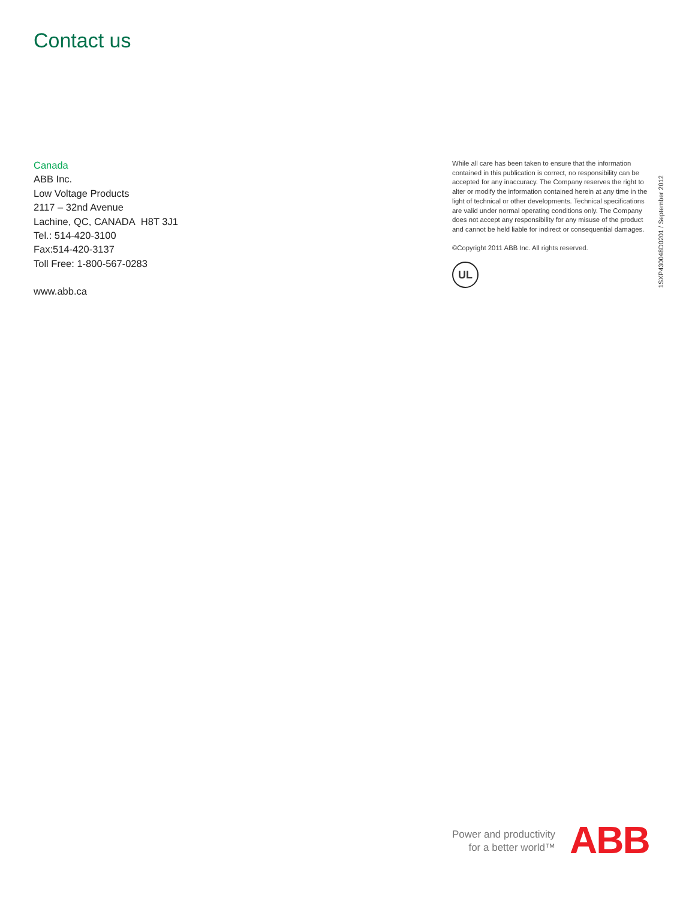Contact us
Canada
ABB Inc.
Low Voltage Products
2117 – 32nd Avenue
Lachine, QC, CANADA H8T 3J1
Tel.: 514-420-3100
Fax:514-420-3137
Toll Free: 1-800-567-0283
www.abb.ca
While all care has been taken to ensure that the information contained in this publication is correct, no responsibility can be accepted for any inaccuracy. The Company reserves the right to alter or modify the information contained herein at any time in the light of technical or other developments. Technical specifications are valid under normal operating conditions only. The Company does not accept any responsibility for any misuse of the product and cannot be held liable for indirect or consequential damages.
©Copyright 2011 ABB Inc. All rights reserved.
UL
1SXP430048D0201 / September 2012
Power and productivity
for a better world™
ABB